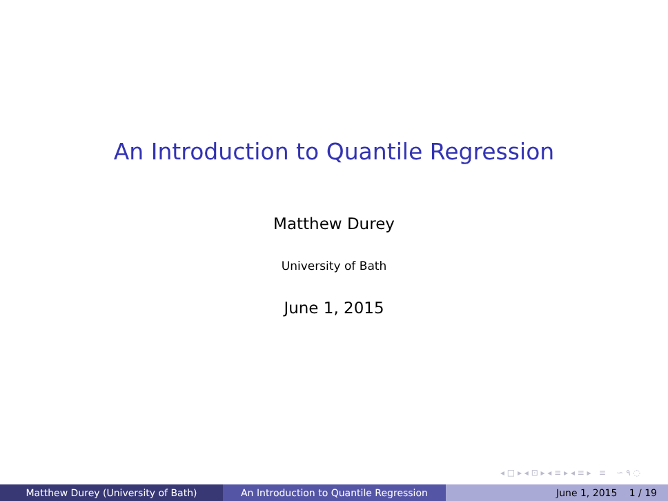An Introduction to Quantile Regression
Matthew Durey
University of Bath
June 1, 2015
◂ □ ▸ ◂ ⊡ ▸ ◂ ≡ ▸ ◂ ≡ ▸ ≡ ∽ ٩ ◌
Matthew Durey (University of Bath) An Introduction to Quantile Regression June 1, 2015 1 / 19